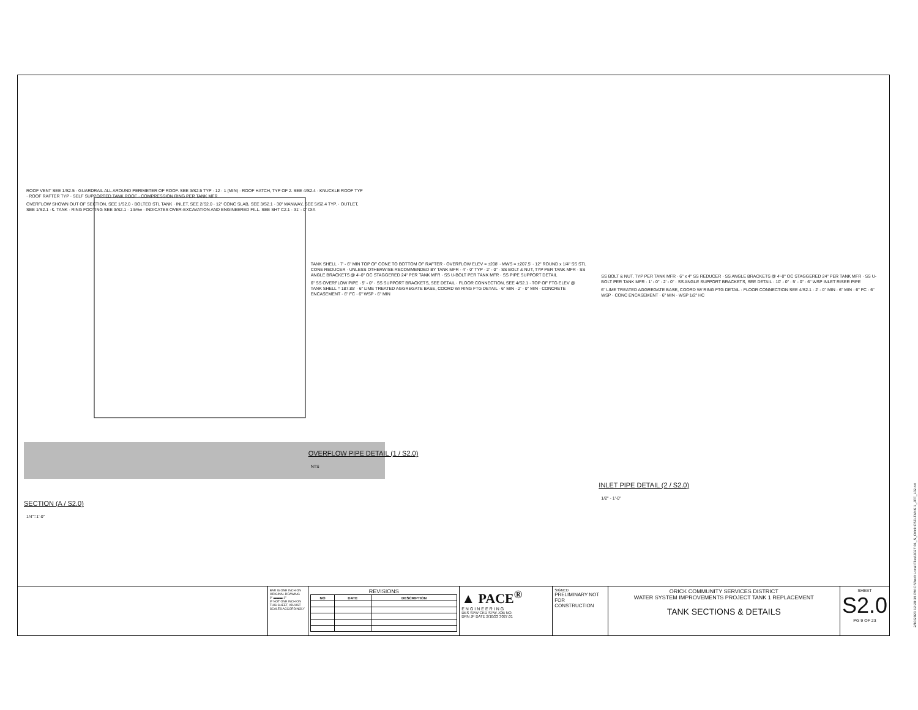ROOF VENT SEE 1/S2.5 · GUARDRAIL ALL AROUND PERIMETER OF ROOF. SEE 3/S2.5 TYP · 12 · 1 (MIN) · ROOF HATCH, TYP OF 2. SEE 4/S2.4 · KNUCKLE ROOF TYP · ROOF RAFTER TYP · SELF SUPPORTED TANK ROOF · COMPRESSION RING PER TANK MFR
OVERFLOW SHOWN OUT OF SECTION, SEE 1/S2.0 · BOLTED STL TANK · INLET, SEE 2/S2.0 · 12" CONC SLAB, SEE 3/S2.1 · 30" MANWAY, SEE 5/S2.4 TYP. · OUTLET, SEE 1/S2.1 · ℄ TANK · RING FOOTING SEE 3/S2.1 · 1.5%± · INDICATES OVER-EXCAVATION AND ENGINEERED FILL. SEE SHT C2.1 · 31' - 0" DIA
SECTION (A / S2.0)
1/4"=1'-0"
TANK SHELL · 7' - 6" MIN TOP OF CONE TO BOTTOM OF RAFTER · OVERFLOW ELEV = ±208' · MWS = ±207.5' · 12" ROUND x 1/4" SS STL CONE REDUCER · UNLESS OTHERWISE RECOMMENDED BY TANK MFR · 4' - 0" TYP · 2' - 0" · SS BOLT & NUT, TYP PER TANK MFR · SS ANGLE BRACKETS @ 4'-0" OC STAGGERED 24" PER TANK MFR · SS U-BOLT PER TANK MFR · SS PIPE SUPPORT DETAIL
6" SS OVERFLOW PIPE · 5' - 0" · SS SUPPORT BRACKETS, SEE DETAIL · FLOOR CONNECTION, SEE 4/S2.1 · TOP OF FTG ELEV @ TANK SHELL = 187.85' · 6" LIME TREATED AGGREGATE BASE, COORD W/ RING FTG DETAIL · 6" MIN · 2' - 0" MIN · CONCRETE ENCASEMENT · 6" FC · 6" WSP · 6" MIN
OVERFLOW PIPE DETAIL (1 / S2.0)
NTS
SS BOLT & NUT, TYP PER TANK MFR · 6" x 4" SS REDUCER · SS ANGLE BRACKETS @ 4'-0" OC STAGGERED 24" PER TANK MFR · SS U-BOLT PER TANK MFR · 1' - 0" · 2' - 0" · SS ANGLE SUPPORT BRACKETS, SEE DETAIL · 10' - 0" · 5' - 0" · 6" WSP INLET RISER PIPE
6" LIME TREATED AGGREGATE BASE, COORD W/ RING FTG DETAIL · FLOOR CONNECTION SEE 4/S2.1 · 2' - 0" MIN · 6" MIN · 6" FC · 6" WSP · CONC ENCASEMENT · 6" MIN · WSP 1/2" HC
INLET PIPE DETAIL (2 / S2.0)
1/2" - 1'-0"
BAR IS ONE INCH ON ORIGINAL DRAWING
0" ▬▬▬ 1"
IF NOT ONE INCH ON THIS SHEET, ADJUST SCALES ACCORDINGLY
REVISIONS
| NO | DATE | DESCRIPTION |
| --- | --- | --- |
▲ PACE<sup>®</sup>
ENGINEERING
DES SPW CKD SPW JOB NO.
DRN JF DATE 2/10/23 3027.01
SIGNED
PRELIMINARY NOT FOR CONSTRUCTION
ORICK COMMUNITY SERVICES DISTRICT
WATER SYSTEM IMPROVEMENTS PROJECT TANK 1 REPLACEMENT
TANK SECTIONS & DETAILS
SHEET
S2.0
PG 9 OF 23
2/10/2023 12:20:36 PM C:\Revit Local Files\3027.01_S_Orick CSD-TANK 1_JFF_L02.rvt